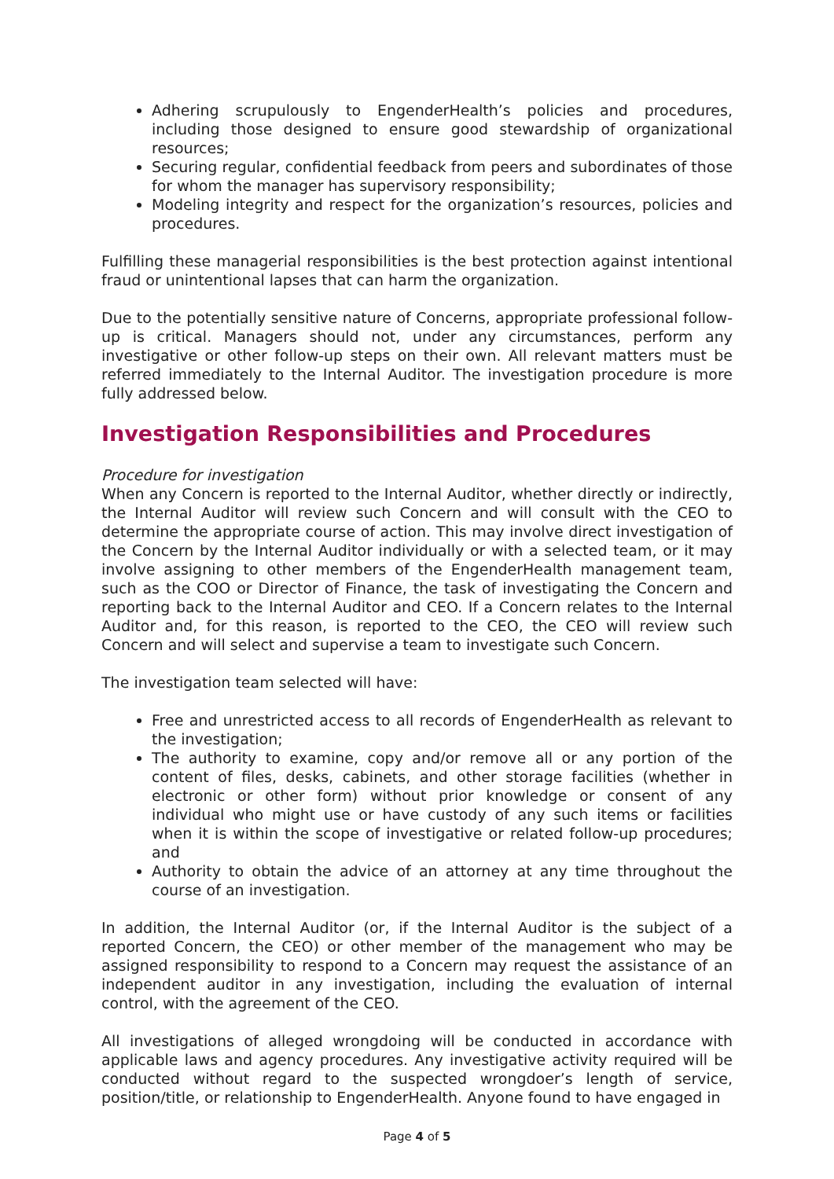Adhering scrupulously to EngenderHealth’s policies and procedures, including those designed to ensure good stewardship of organizational resources;
Securing regular, confidential feedback from peers and subordinates of those for whom the manager has supervisory responsibility;
Modeling integrity and respect for the organization’s resources, policies and procedures.
Fulfilling these managerial responsibilities is the best protection against intentional fraud or unintentional lapses that can harm the organization.
Due to the potentially sensitive nature of Concerns, appropriate professional follow-up is critical. Managers should not, under any circumstances, perform any investigative or other follow-up steps on their own. All relevant matters must be referred immediately to the Internal Auditor. The investigation procedure is more fully addressed below.
Investigation Responsibilities and Procedures
Procedure for investigation
When any Concern is reported to the Internal Auditor, whether directly or indirectly, the Internal Auditor will review such Concern and will consult with the CEO to determine the appropriate course of action. This may involve direct investigation of the Concern by the Internal Auditor individually or with a selected team, or it may involve assigning to other members of the EngenderHealth management team, such as the COO or Director of Finance, the task of investigating the Concern and reporting back to the Internal Auditor and CEO. If a Concern relates to the Internal Auditor and, for this reason, is reported to the CEO, the CEO will review such Concern and will select and supervise a team to investigate such Concern.
The investigation team selected will have:
Free and unrestricted access to all records of EngenderHealth as relevant to the investigation;
The authority to examine, copy and/or remove all or any portion of the content of files, desks, cabinets, and other storage facilities (whether in electronic or other form) without prior knowledge or consent of any individual who might use or have custody of any such items or facilities when it is within the scope of investigative or related follow-up procedures; and
Authority to obtain the advice of an attorney at any time throughout the course of an investigation.
In addition, the Internal Auditor (or, if the Internal Auditor is the subject of a reported Concern, the CEO) or other member of the management who may be assigned responsibility to respond to a Concern may request the assistance of an independent auditor in any investigation, including the evaluation of internal control, with the agreement of the CEO.
All investigations of alleged wrongdoing will be conducted in accordance with applicable laws and agency procedures. Any investigative activity required will be conducted without regard to the suspected wrongdoer’s length of service, position/title, or relationship to EngenderHealth. Anyone found to have engaged in
Page 4 of 5